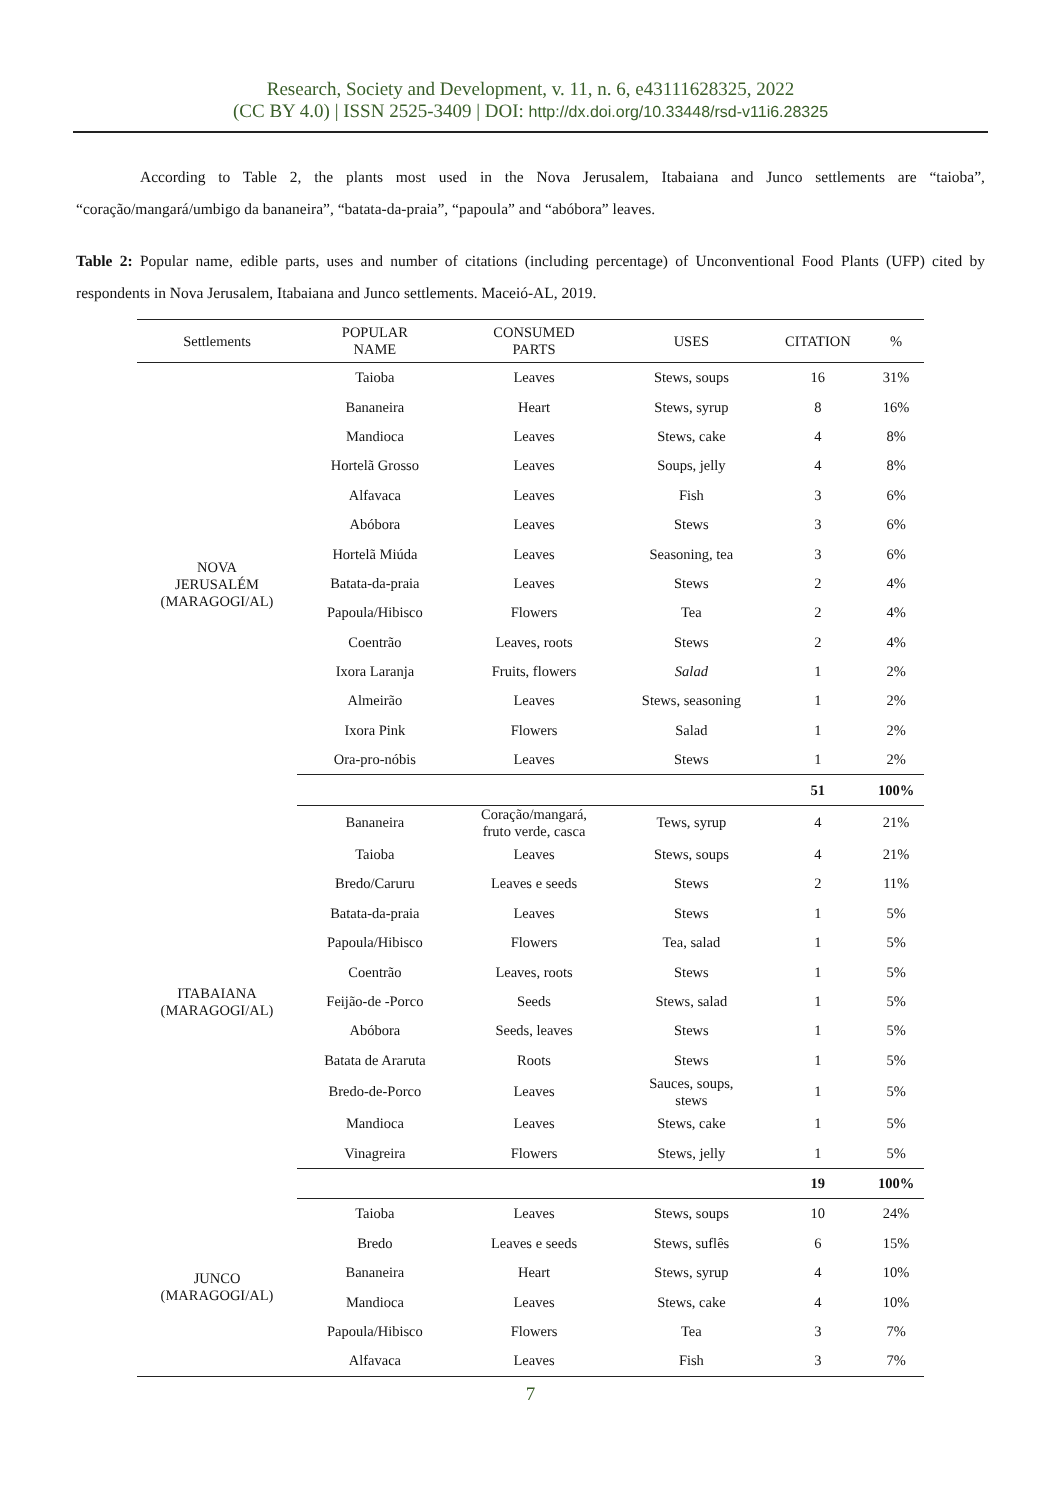Research, Society and Development, v. 11, n. 6, e43111628325, 2022
(CC BY 4.0) | ISSN 2525-3409 | DOI: http://dx.doi.org/10.33448/rsd-v11i6.28325
According to Table 2, the plants most used in the Nova Jerusalem, Itabaiana and Junco settlements are “taioba”, “coração/mangará/umbigo da bananeira”, “batata-da-praia”, “papoula” and “abóbora” leaves.
Table 2: Popular name, edible parts, uses and number of citations (including percentage) of Unconventional Food Plants (UFP) cited by respondents in Nova Jerusalem, Itabaiana and Junco settlements. Maceió-AL, 2019.
| Settlements | POPULAR NAME | CONSUMED PARTS | USES | CITATION | % |
| --- | --- | --- | --- | --- | --- |
| NOVA JERUSALÉM (MARAGOGI/AL) | Taioba | Leaves | Stews, soups | 16 | 31% |
| | Bananeira | Heart | Stews, syrup | 8 | 16% |
| | Mandioca | Leaves | Stews, cake | 4 | 8% |
| | Hortelã Grosso | Leaves | Soups, jelly | 4 | 8% |
| | Alfavaca | Leaves | Fish | 3 | 6% |
| | Abóbora | Leaves | Stews | 3 | 6% |
| | Hortelã Miúda | Leaves | Seasoning, tea | 3 | 6% |
| | Batata-da-praia | Leaves | Stews | 2 | 4% |
| | Papoula/Hibisco | Flowers | Tea | 2 | 4% |
| | Coentrão | Leaves, roots | Stews | 2 | 4% |
| | Ixora Laranja | Fruits, flowers | Salad | 1 | 2% |
| | Almeirão | Leaves | Stews, seasoning | 1 | 2% |
| | Ixora Pink | Flowers | Salad | 1 | 2% |
| | Ora-pro-nóbis | Leaves | Stews | 1 | 2% |
| | | | | 51 | 100% |
| ITABAIANA (MARAGOGI/AL) | Bananeira | Coração/mangará, fruto verde, casca | Tews, syrup | 4 | 21% |
| | Taioba | Leaves | Stews, soups | 4 | 21% |
| | Bredo/Caruru | Leaves e seeds | Stews | 2 | 11% |
| | Batata-da-praia | Leaves | Stews | 1 | 5% |
| | Papoula/Hibisco | Flowers | Tea, salad | 1 | 5% |
| | Coentrão | Leaves, roots | Stews | 1 | 5% |
| | Feijão-de -Porco | Seeds | Stews, salad | 1 | 5% |
| | Abóbora | Seeds, leaves | Stews | 1 | 5% |
| | Batata de Araruta | Roots | Stews | 1 | 5% |
| | Bredo-de-Porco | Leaves | Sauces, soups, stews | 1 | 5% |
| | Mandioca | Leaves | Stews, cake | 1 | 5% |
| | Vinagreira | Flowers | Stews, jelly | 1 | 5% |
| | | | | 19 | 100% |
| JUNCO (MARAGOGI/AL) | Taioba | Leaves | Stews, soups | 10 | 24% |
| | Bredo | Leaves e seeds | Stews, suflês | 6 | 15% |
| | Bananeira | Heart | Stews, syrup | 4 | 10% |
| | Mandioca | Leaves | Stews, cake | 4 | 10% |
| | Papoula/Hibisco | Flowers | Tea | 3 | 7% |
| | Alfavaca | Leaves | Fish | 3 | 7% |
7